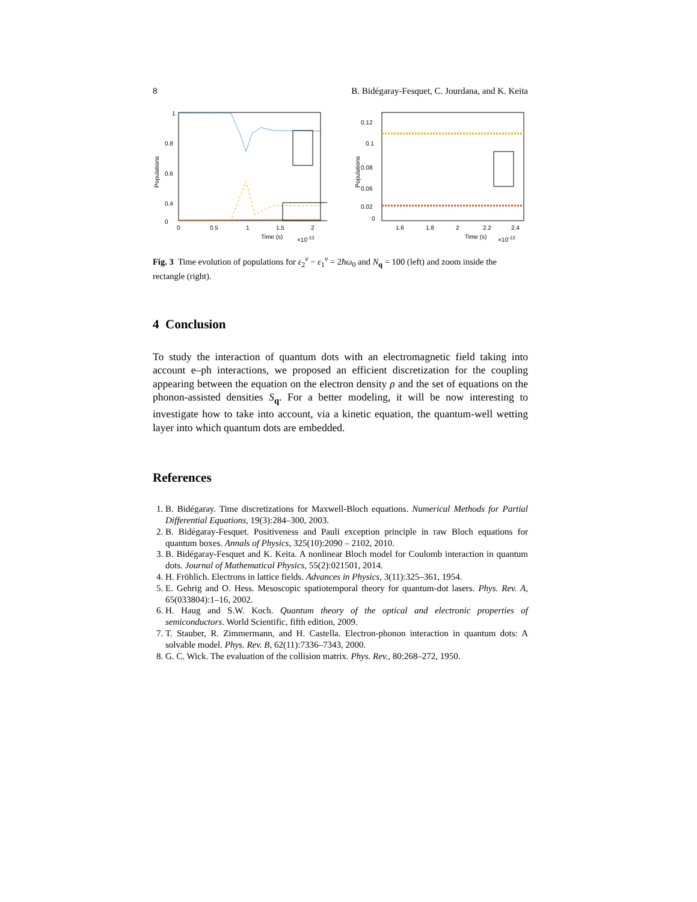8 B. Bidégaray-Fesquet, C. Jourdana, and K. Keita
1
0.8
0.6
0.4
0
0
0.5
1
1.5
2
Time (s)
×10-13
Populations
0.12
0.1
0.08
0.06
0.02
0
1.6
1.8
2
2.2
2.4
Time (s)
×10-13
Populations
Fig. 3 Time evolution of populations for ε<sub>2</sub><sup>ν</sup> − ε<sub>1</sub><sup>ν</sup> = 2ħω<sub>0</sub> and N<sub>q</sub> = 100 (left) and zoom inside the rectangle (right).
4 Conclusion
To study the interaction of quantum dots with an electromagnetic field taking into account e–ph interactions, we proposed an efficient discretization for the coupling appearing between the equation on the electron density ρ and the set of equations on the phonon-assisted densities S<sub>q</sub>. For a better modeling, it will be now interesting to investigate how to take into account, via a kinetic equation, the quantum-well wetting layer into which quantum dots are embedded.
References
1. B. Bidégaray. Time discretizations for Maxwell-Bloch equations. Numerical Methods for Partial Differential Equations, 19(3):284–300, 2003.
2. B. Bidégaray-Fesquet. Positiveness and Pauli exception principle in raw Bloch equations for quantum boxes. Annals of Physics, 325(10):2090 – 2102, 2010.
3. B. Bidégaray-Fesquet and K. Keita. A nonlinear Bloch model for Coulomb interaction in quantum dots. Journal of Mathematical Physics, 55(2):021501, 2014.
4. H. Fröhlich. Electrons in lattice fields. Advances in Physics, 3(11):325–361, 1954.
5. E. Gehrig and O. Hess. Mesoscopic spatiotemporal theory for quantum-dot lasers. Phys. Rev. A, 65(033804):1–16, 2002.
6. H. Haug and S.W. Koch. Quantum theory of the optical and electronic properties of semiconductors. World Scientific, fifth edition, 2009.
7. T. Stauber, R. Zimmermann, and H. Castella. Electron-phonon interaction in quantum dots: A solvable model. Phys. Rev. B, 62(11):7336–7343, 2000.
8. G. C. Wick. The evaluation of the collision matrix. Phys. Rev., 80:268–272, 1950.